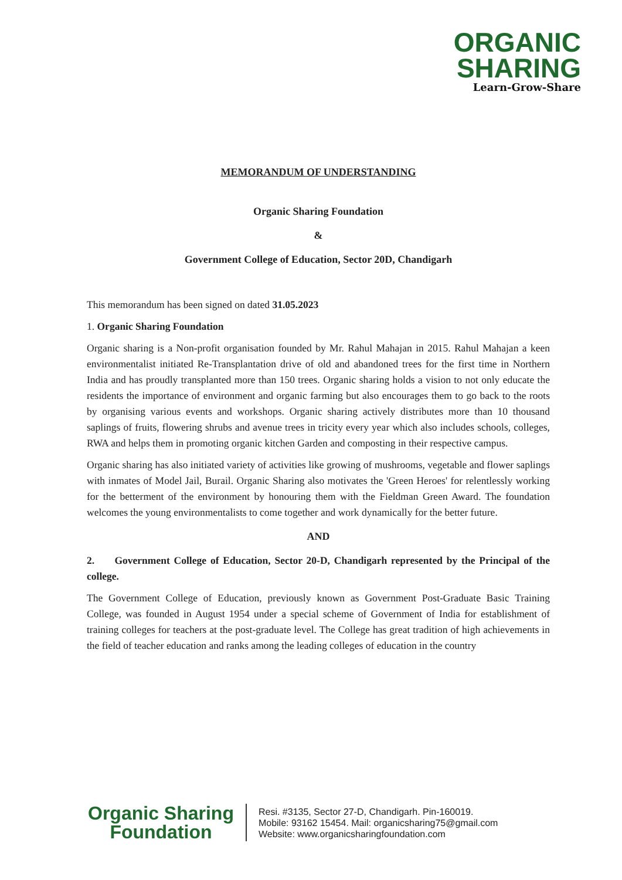ORGANIC
SHARING
Learn-Grow-Share
MEMORANDUM OF UNDERSTANDING
Organic Sharing Foundation
&
Government College of Education, Sector 20D, Chandigarh
This memorandum has been signed on dated 31.05.2023
1. Organic Sharing Foundation
Organic sharing is a Non-profit organisation founded by Mr. Rahul Mahajan in 2015. Rahul Mahajan a keen environmentalist initiated Re-Transplantation drive of old and abandoned trees for the first time in Northern India and has proudly transplanted more than 150 trees. Organic sharing holds a vision to not only educate the residents the importance of environment and organic farming but also encourages them to go back to the roots by organising various events and workshops. Organic sharing actively distributes more than 10 thousand saplings of fruits, flowering shrubs and avenue trees in tricity every year which also includes schools, colleges, RWA and helps them in promoting organic kitchen Garden and composting in their respective campus.
Organic sharing has also initiated variety of activities like growing of mushrooms, vegetable and flower saplings with inmates of Model Jail, Burail. Organic Sharing also motivates the 'Green Heroes' for relentlessly working for the betterment of the environment by honouring them with the Fieldman Green Award. The foundation welcomes the young environmentalists to come together and work dynamically for the better future.
AND
2. Government College of Education, Sector 20-D, Chandigarh represented by the Principal of the college.
The Government College of Education, previously known as Government Post-Graduate Basic Training College, was founded in August 1954 under a special scheme of Government of India for establishment of training colleges for teachers at the post-graduate level. The College has great tradition of high achievements in the field of teacher education and ranks among the leading colleges of education in the country
Organic Sharing
Foundation
Resi. #3135, Sector 27-D, Chandigarh. Pin-160019.
Mobile: 93162 15454. Mail: organicsharing75@gmail.com
Website: www.organicsharingfoundation.com